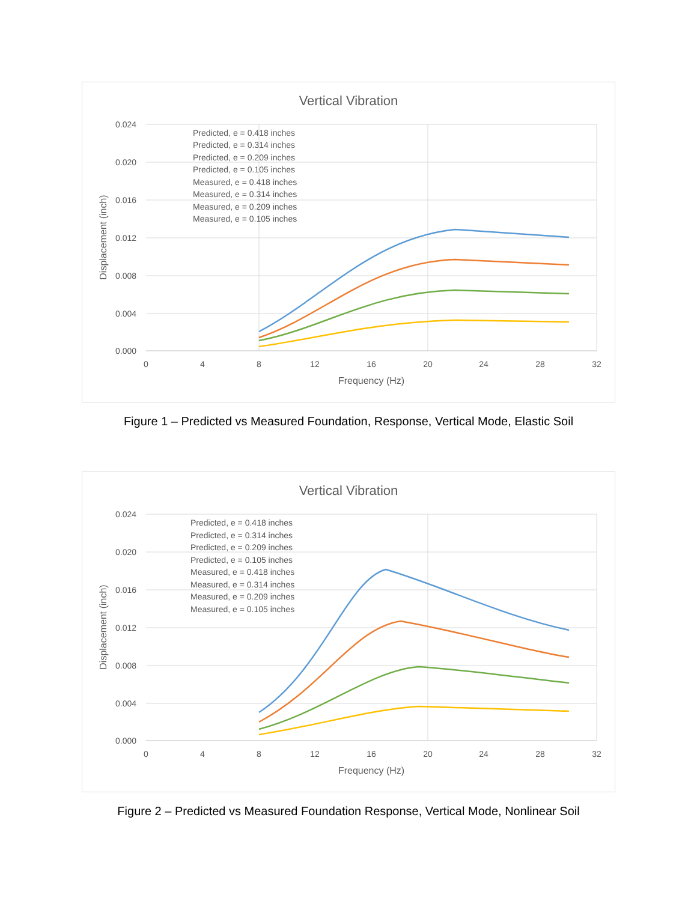Vertical Vibration
0.024
0.020
0.016
0.012
0.008
0.004
0.000
0
4
8
12
16
20
24
28
32
Frequency (Hz)
Displacement (inch)
Predicted, e = 0.418 inches
Predicted, e = 0.314 inches
Predicted, e = 0.209 inches
Predicted, e = 0.105 inches
Measured, e = 0.418 inches
Measured, e = 0.314 inches
Measured, e = 0.209 inches
Measured, e = 0.105 inches
Figure 1 – Predicted vs Measured Foundation, Response, Vertical Mode, Elastic Soil
Vertical Vibration
0.024
0.020
0.016
0.012
0.008
0.004
0.000
0
4
8
12
16
20
24
28
32
Frequency (Hz)
Displacement (inch)
Predicted, e = 0.418 inches
Predicted, e = 0.314 inches
Predicted, e = 0.209 inches
Predicted, e = 0.105 inches
Measured, e = 0.418 inches
Measured, e = 0.314 inches
Measured, e = 0.209 inches
Measured, e = 0.105 inches
Figure 2 – Predicted vs Measured Foundation Response, Vertical Mode, Nonlinear Soil